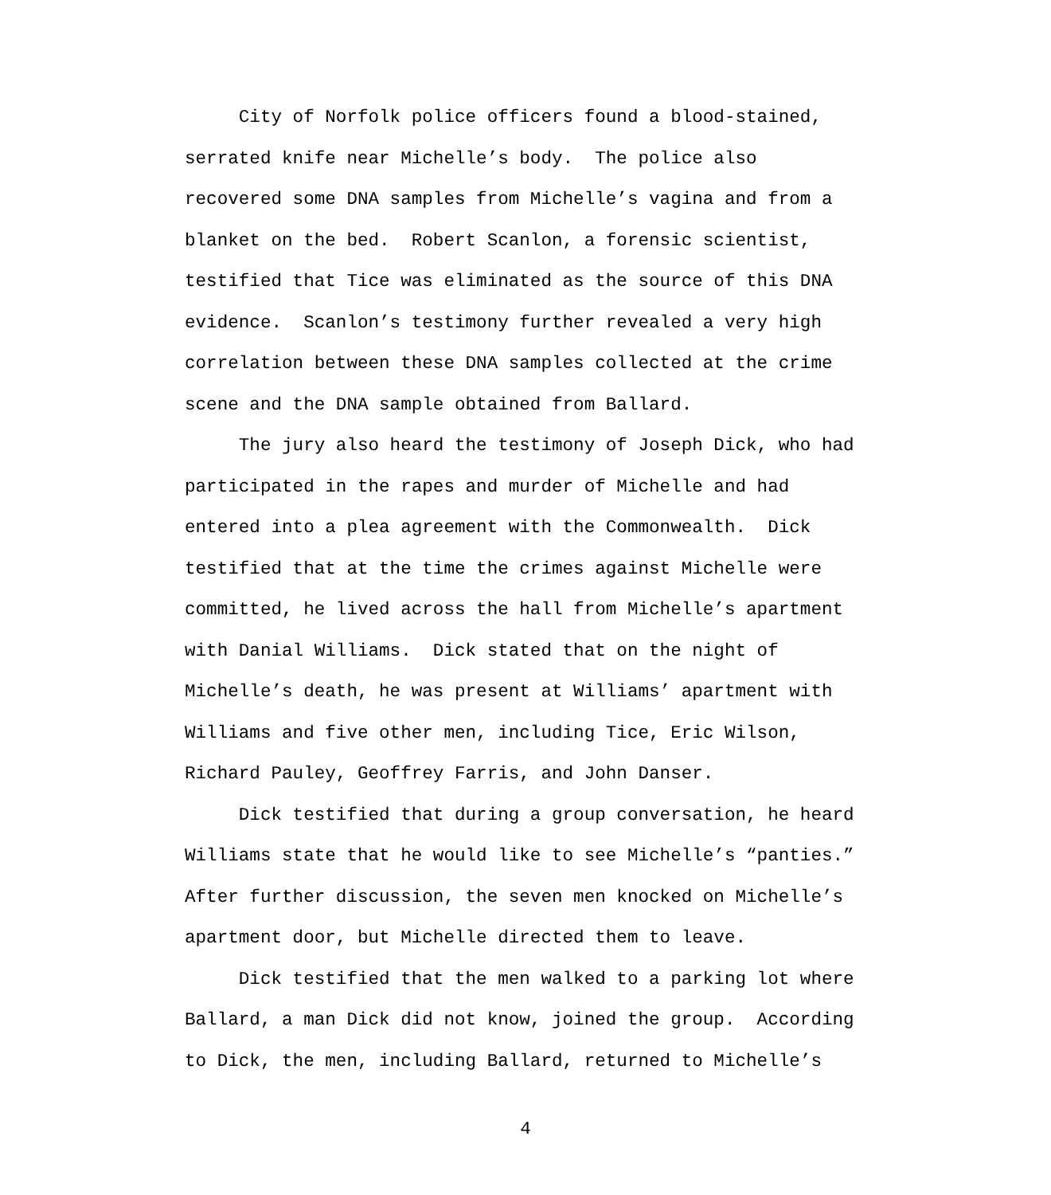City of Norfolk police officers found a blood-stained, serrated knife near Michelle’s body. The police also recovered some DNA samples from Michelle’s vagina and from a blanket on the bed. Robert Scanlon, a forensic scientist, testified that Tice was eliminated as the source of this DNA evidence. Scanlon’s testimony further revealed a very high correlation between these DNA samples collected at the crime scene and the DNA sample obtained from Ballard.
The jury also heard the testimony of Joseph Dick, who had participated in the rapes and murder of Michelle and had entered into a plea agreement with the Commonwealth. Dick testified that at the time the crimes against Michelle were committed, he lived across the hall from Michelle’s apartment with Danial Williams. Dick stated that on the night of Michelle’s death, he was present at Williams’ apartment with Williams and five other men, including Tice, Eric Wilson, Richard Pauley, Geoffrey Farris, and John Danser.
Dick testified that during a group conversation, he heard Williams state that he would like to see Michelle’s “panties.” After further discussion, the seven men knocked on Michelle’s apartment door, but Michelle directed them to leave.
Dick testified that the men walked to a parking lot where Ballard, a man Dick did not know, joined the group. According to Dick, the men, including Ballard, returned to Michelle’s
4